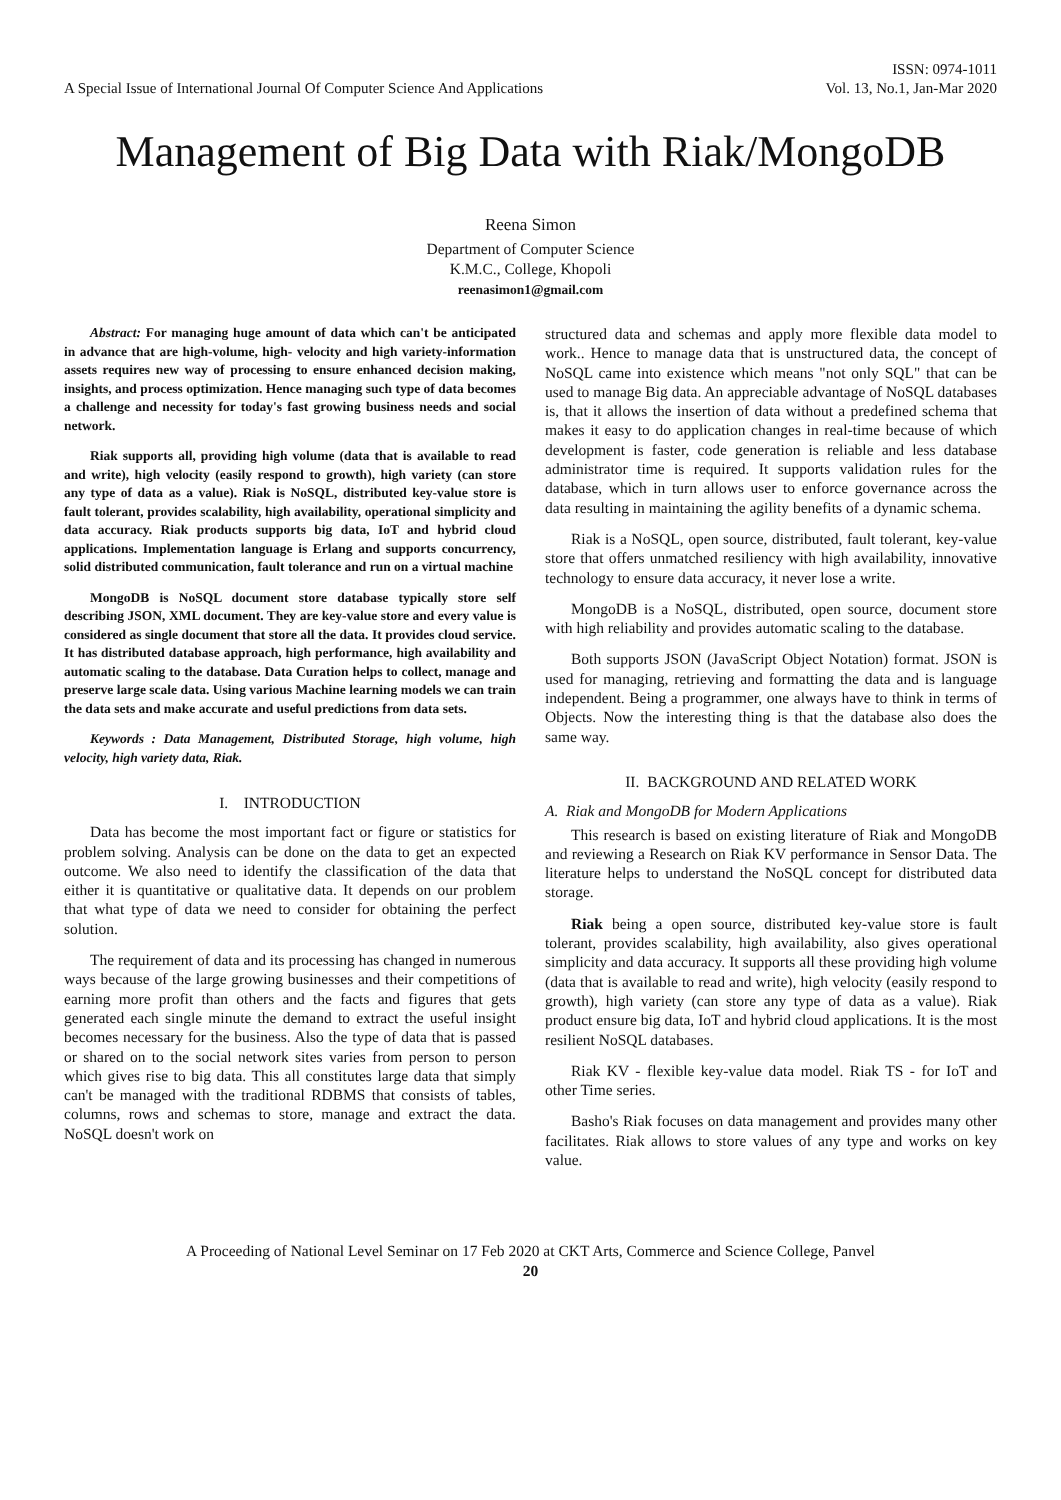A Special Issue of International Journal Of Computer Science And Applications
ISSN: 0974-1011
Vol. 13, No.1, Jan-Mar 2020
Management of Big Data with Riak/MongoDB
Reena Simon
Department of Computer Science
K.M.C., College, Khopoli
reenasimon1@gmail.com
Abstract: For managing huge amount of data which can't be anticipated in advance that are high-volume, high- velocity and high variety-information assets requires new way of processing to ensure enhanced decision making, insights, and process optimization. Hence managing such type of data becomes a challenge and necessity for today's fast growing business needs and social network.
Riak supports all, providing high volume (data that is available to read and write), high velocity (easily respond to growth), high variety (can store any type of data as a value). Riak is NoSQL, distributed key-value store is fault tolerant, provides scalability, high availability, operational simplicity and data accuracy. Riak products supports big data, IoT and hybrid cloud applications. Implementation language is Erlang and supports concurrency, solid distributed communication, fault tolerance and run on a virtual machine
MongoDB is NoSQL document store database typically store self describing JSON, XML document. They are key-value store and every value is considered as single document that store all the data. It provides cloud service. It has distributed database approach, high performance, high availability and automatic scaling to the database. Data Curation helps to collect, manage and preserve large scale data. Using various Machine learning models we can train the data sets and make accurate and useful predictions from data sets.
Keywords : Data Management, Distributed Storage, high volume, high velocity, high variety data, Riak.
I. INTRODUCTION
Data has become the most important fact or figure or statistics for problem solving. Analysis can be done on the data to get an expected outcome. We also need to identify the classification of the data that either it is quantitative or qualitative data. It depends on our problem that what type of data we need to consider for obtaining the perfect solution.
The requirement of data and its processing has changed in numerous ways because of the large growing businesses and their competitions of earning more profit than others and the facts and figures that gets generated each single minute the demand to extract the useful insight becomes necessary for the business. Also the type of data that is passed or shared on to the social network sites varies from person to person which gives rise to big data. This all constitutes large data that simply can't be managed with the traditional RDBMS that consists of tables, columns, rows and schemas to store, manage and extract the data. NoSQL doesn't work on
structured data and schemas and apply more flexible data model to work.. Hence to manage data that is unstructured data, the concept of NoSQL came into existence which means "not only SQL" that can be used to manage Big data. An appreciable advantage of NoSQL databases is, that it allows the insertion of data without a predefined schema that makes it easy to do application changes in real-time because of which development is faster, code generation is reliable and less database administrator time is required. It supports validation rules for the database, which in turn allows user to enforce governance across the data resulting in maintaining the agility benefits of a dynamic schema.
Riak is a NoSQL, open source, distributed, fault tolerant, key-value store that offers unmatched resiliency with high availability, innovative technology to ensure data accuracy, it never lose a write.
MongoDB is a NoSQL, distributed, open source, document store with high reliability and provides automatic scaling to the database.
Both supports JSON (JavaScript Object Notation) format. JSON is used for managing, retrieving and formatting the data and is language independent. Being a programmer, one always have to think in terms of Objects. Now the interesting thing is that the database also does the same way.
II. BACKGROUND AND RELATED WORK
A. Riak and MongoDB for Modern Applications
This research is based on existing literature of Riak and MongoDB and reviewing a Research on Riak KV performance in Sensor Data. The literature helps to understand the NoSQL concept for distributed data storage.
Riak being a open source, distributed key-value store is fault tolerant, provides scalability, high availability, also gives operational simplicity and data accuracy. It supports all these providing high volume (data that is available to read and write), high velocity (easily respond to growth), high variety (can store any type of data as a value). Riak product ensure big data, IoT and hybrid cloud applications. It is the most resilient NoSQL databases.
Riak KV - flexible key-value data model. Riak TS - for IoT and other Time series.
Basho's Riak focuses on data management and provides many other facilitates. Riak allows to store values of any type and works on key value.
A Proceeding of National Level Seminar on 17 Feb 2020 at CKT Arts, Commerce and Science College, Panvel
20